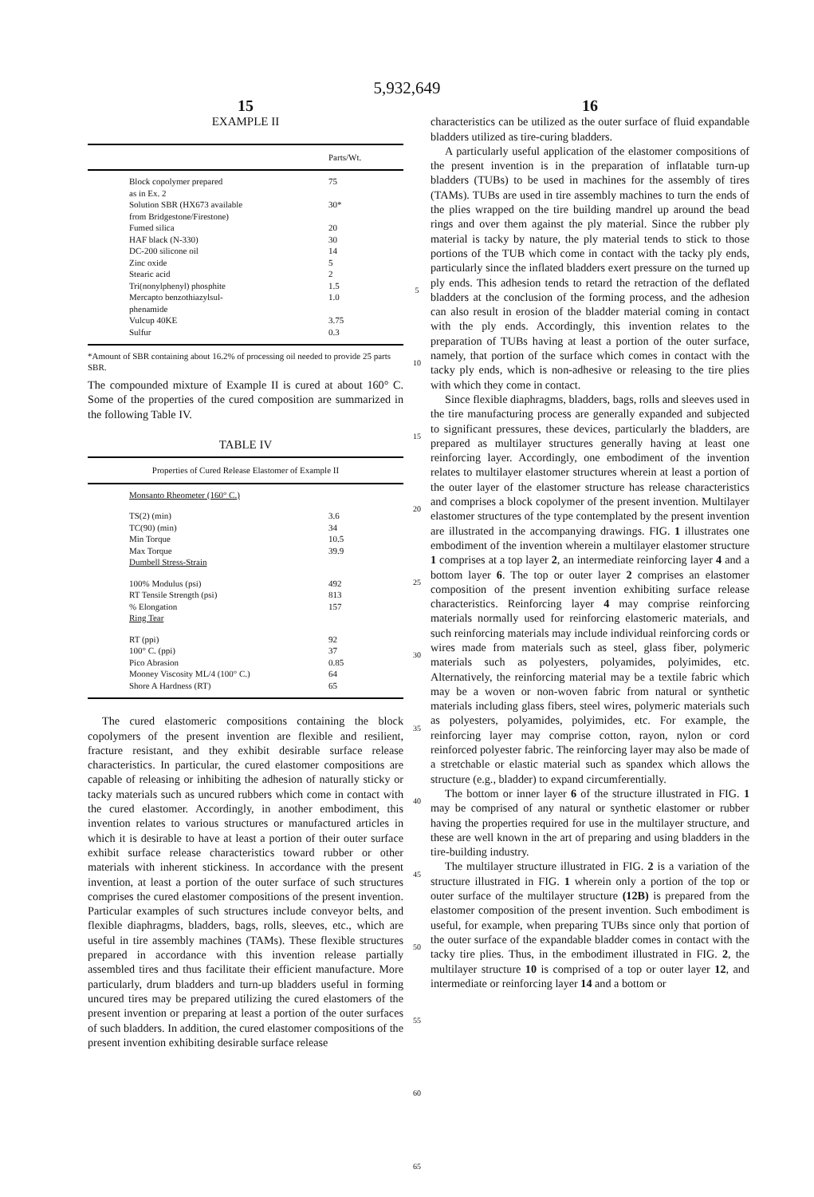5,932,649
15
EXAMPLE II
| | Parts/Wt. |
| --- | --- |
| Block copolymer prepared as in Ex. 2 | 75 |
| Solution SBR (HX673 available from Bridgestone/Firestone) | 30* |
| Fumed silica | 20 |
| HAF black (N-330) | 30 |
| DC-200 silicone oil | 14 |
| Zinc oxide | 5 |
| Stearic acid | 2 |
| Tri(nonylphenyl) phosphite | 1.5 |
| Mercapto benzothiazylsul- phenamide | 1.0 |
| Vulcup 40KE | 3.75 |
| Sulfur | 0.3 |
*Amount of SBR containing about 16.2% of processing oil needed to provide 25 parts SBR.
The compounded mixture of Example II is cured at about 160° C. Some of the properties of the cured composition are summarized in the following Table IV.
TABLE IV
| Properties of Cured Release Elastomer of Example II | |
| --- | --- |
| Monsanto Rheometer (160° C.) | |
| TS(2) (min) | 3.6 |
| TC(90) (min) | 34 |
| Min Torque | 10.5 |
| Max Torque | 39.9 |
| Dumbell Stress-Strain | |
| 100% Modulus (psi) | 492 |
| RT Tensile Strength (psi) | 813 |
| % Elongation | 157 |
| Ring Tear | |
| RT (ppi) | 92 |
| 100° C. (ppi) | 37 |
| Pico Abrasion | 0.85 |
| Mooney Viscosity ML/4 (100° C.) | 64 |
| Shore A Hardness (RT) | 65 |
The cured elastomeric compositions containing the block copolymers of the present invention are flexible and resilient, fracture resistant, and they exhibit desirable surface release characteristics. In particular, the cured elastomer compositions are capable of releasing or inhibiting the adhesion of naturally sticky or tacky materials such as uncured rubbers which come in contact with the cured elastomer. Accordingly, in another embodiment, this invention relates to various structures or manufactured articles in which it is desirable to have at least a portion of their outer surface exhibit surface release characteristics toward rubber or other materials with inherent stickiness. In accordance with the present invention, at least a portion of the outer surface of such structures comprises the cured elastomer compositions of the present invention. Particular examples of such structures include conveyor belts, and flexible diaphragms, bladders, bags, rolls, sleeves, etc., which are useful in tire assembly machines (TAMs). These flexible structures prepared in accordance with this invention release partially assembled tires and thus facilitate their efficient manufacture. More particularly, drum bladders and turn-up bladders useful in forming uncured tires may be prepared utilizing the cured elastomers of the present invention or preparing at least a portion of the outer surfaces of such bladders. In addition, the cured elastomer compositions of the present invention exhibiting desirable surface release
5
10
15
20
25
30
35
40
45
50
55
60
65
16
characteristics can be utilized as the outer surface of fluid expandable bladders utilized as tire-curing bladders.
A particularly useful application of the elastomer compositions of the present invention is in the preparation of inflatable turn-up bladders (TUBs) to be used in machines for the assembly of tires (TAMs). TUBs are used in tire assembly machines to turn the ends of the plies wrapped on the tire building mandrel up around the bead rings and over them against the ply material. Since the rubber ply material is tacky by nature, the ply material tends to stick to those portions of the TUB which come in contact with the tacky ply ends, particularly since the inflated bladders exert pressure on the turned up ply ends. This adhesion tends to retard the retraction of the deflated bladders at the conclusion of the forming process, and the adhesion can also result in erosion of the bladder material coming in contact with the ply ends. Accordingly, this invention relates to the preparation of TUBs having at least a portion of the outer surface, namely, that portion of the surface which comes in contact with the tacky ply ends, which is non-adhesive or releasing to the tire plies with which they come in contact.
Since flexible diaphragms, bladders, bags, rolls and sleeves used in the tire manufacturing process are generally expanded and subjected to significant pressures, these devices, particularly the bladders, are prepared as multilayer structures generally having at least one reinforcing layer. Accordingly, one embodiment of the invention relates to multilayer elastomer structures wherein at least a portion of the outer layer of the elastomer structure has release characteristics and comprises a block copolymer of the present invention. Multilayer elastomer structures of the type contemplated by the present invention are illustrated in the accompanying drawings. FIG. 1 illustrates one embodiment of the invention wherein a multilayer elastomer structure 1 comprises at a top layer 2, an intermediate reinforcing layer 4 and a bottom layer 6. The top or outer layer 2 comprises an elastomer composition of the present invention exhibiting surface release characteristics. Reinforcing layer 4 may comprise reinforcing materials normally used for reinforcing elastomeric materials, and such reinforcing materials may include individual reinforcing cords or wires made from materials such as steel, glass fiber, polymeric materials such as polyesters, polyamides, polyimides, etc. Alternatively, the reinforcing material may be a textile fabric which may be a woven or non-woven fabric from natural or synthetic materials including glass fibers, steel wires, polymeric materials such as polyesters, polyamides, polyimides, etc. For example, the reinforcing layer may comprise cotton, rayon, nylon or cord reinforced polyester fabric. The reinforcing layer may also be made of a stretchable or elastic material such as spandex which allows the structure (e.g., bladder) to expand circumferentially.
The bottom or inner layer 6 of the structure illustrated in FIG. 1 may be comprised of any natural or synthetic elastomer or rubber having the properties required for use in the multilayer structure, and these are well known in the art of preparing and using bladders in the tire-building industry.
The multilayer structure illustrated in FIG. 2 is a variation of the structure illustrated in FIG. 1 wherein only a portion of the top or outer surface of the multilayer structure (12B) is prepared from the elastomer composition of the present invention. Such embodiment is useful, for example, when preparing TUBs since only that portion of the outer surface of the expandable bladder comes in contact with the tacky tire plies. Thus, in the embodiment illustrated in FIG. 2, the multilayer structure 10 is comprised of a top or outer layer 12, and intermediate or reinforcing layer 14 and a bottom or